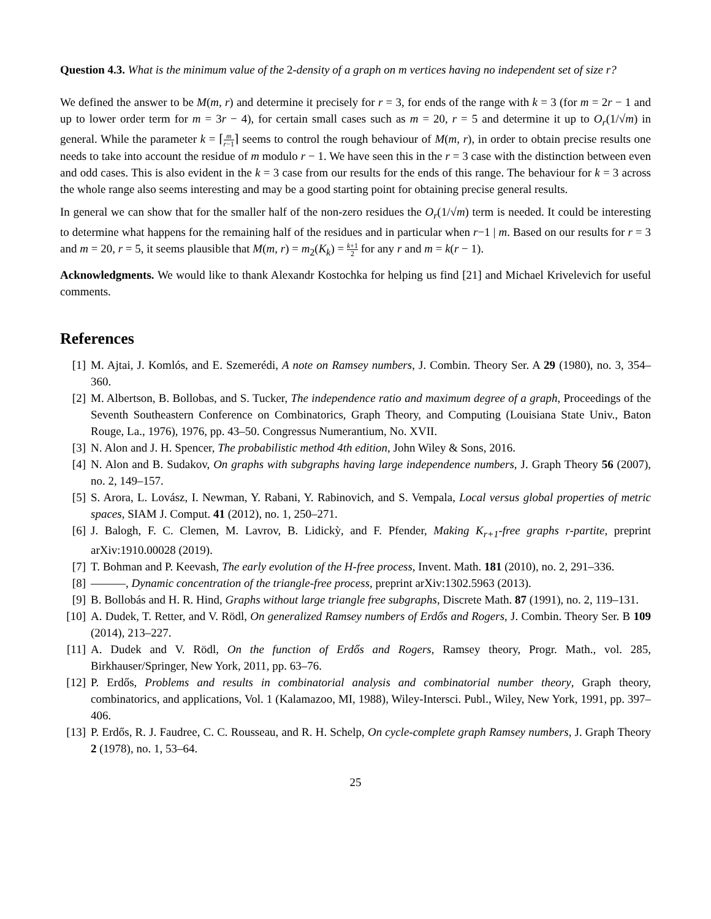Question 4.3. What is the minimum value of the 2-density of a graph on m vertices having no independent set of size r?
We defined the answer to be M(m, r) and determine it precisely for r = 3, for ends of the range with k = 3 (for m = 2r − 1 and up to lower order term for m = 3r − 4), for certain small cases such as m = 20, r = 5 and determine it up to O<sub>r</sub>(1/√m) in general. While the parameter k = ⌈m r−1⌉ seems to control the rough behaviour of M(m, r), in order to obtain precise results one needs to take into account the residue of m modulo r − 1. We have seen this in the r = 3 case with the distinction between even and odd cases. This is also evident in the k = 3 case from our results for the ends of this range. The behaviour for k = 3 across the whole range also seems interesting and may be a good starting point for obtaining precise general results.
In general we can show that for the smaller half of the non-zero residues the O<sub>r</sub>(1/√m) term is needed. It could be interesting to determine what happens for the remaining half of the residues and in particular when r−1 | m. Based on our results for r = 3 and m = 20, r = 5, it seems plausible that M(m, r) = m<sub>2</sub>(K<sub>k</sub>) = k+1 2 for any r and m = k(r − 1).
Acknowledgments. We would like to thank Alexandr Kostochka for helping us find [21] and Michael Krivelevich for useful comments.
References
[1] M. Ajtai, J. Komlós, and E. Szemerédi, A note on Ramsey numbers, J. Combin. Theory Ser. A 29 (1980), no. 3, 354–360.
[2] M. Albertson, B. Bollobas, and S. Tucker, The independence ratio and maximum degree of a graph, Proceedings of the Seventh Southeastern Conference on Combinatorics, Graph Theory, and Computing (Louisiana State Univ., Baton Rouge, La., 1976), 1976, pp. 43–50. Congressus Numerantium, No. XVII.
[3] N. Alon and J. H. Spencer, The probabilistic method 4th edition, John Wiley & Sons, 2016.
[4] N. Alon and B. Sudakov, On graphs with subgraphs having large independence numbers, J. Graph Theory 56 (2007), no. 2, 149–157.
[5] S. Arora, L. Lovász, I. Newman, Y. Rabani, Y. Rabinovich, and S. Vempala, Local versus global properties of metric spaces, SIAM J. Comput. 41 (2012), no. 1, 250–271.
[6] J. Balogh, F. C. Clemen, M. Lavrov, B. Lidickỳ, and F. Pfender, Making K<sub>r+1</sub>-free graphs r-partite, preprint arXiv:1910.00028 (2019).
[7] T. Bohman and P. Keevash, The early evolution of the H-free process, Invent. Math. 181 (2010), no. 2, 291–336.
[8] ———, Dynamic concentration of the triangle-free process, preprint arXiv:1302.5963 (2013).
[9] B. Bollobás and H. R. Hind, Graphs without large triangle free subgraphs, Discrete Math. 87 (1991), no. 2, 119–131.
[10]
A. Dudek, T. Retter, and V. Rödl, On generalized Ramsey numbers of Erdős and Rogers, J. Combin. Theory Ser. B 109 (2014), 213–227.
[11]
A. Dudek and V. Rödl, On the function of Erdős and Rogers, Ramsey theory, Progr. Math., vol. 285, Birkhauser/Springer, New York, 2011, pp. 63–76.
[12]
P. Erdős, Problems and results in combinatorial analysis and combinatorial number theory, Graph theory, combinatorics, and applications, Vol. 1 (Kalamazoo, MI, 1988), Wiley-Intersci. Publ., Wiley, New York, 1991, pp. 397–406.
[13]
P. Erdős, R. J. Faudree, C. C. Rousseau, and R. H. Schelp, On cycle-complete graph Ramsey numbers, J. Graph Theory 2 (1978), no. 1, 53–64.
25